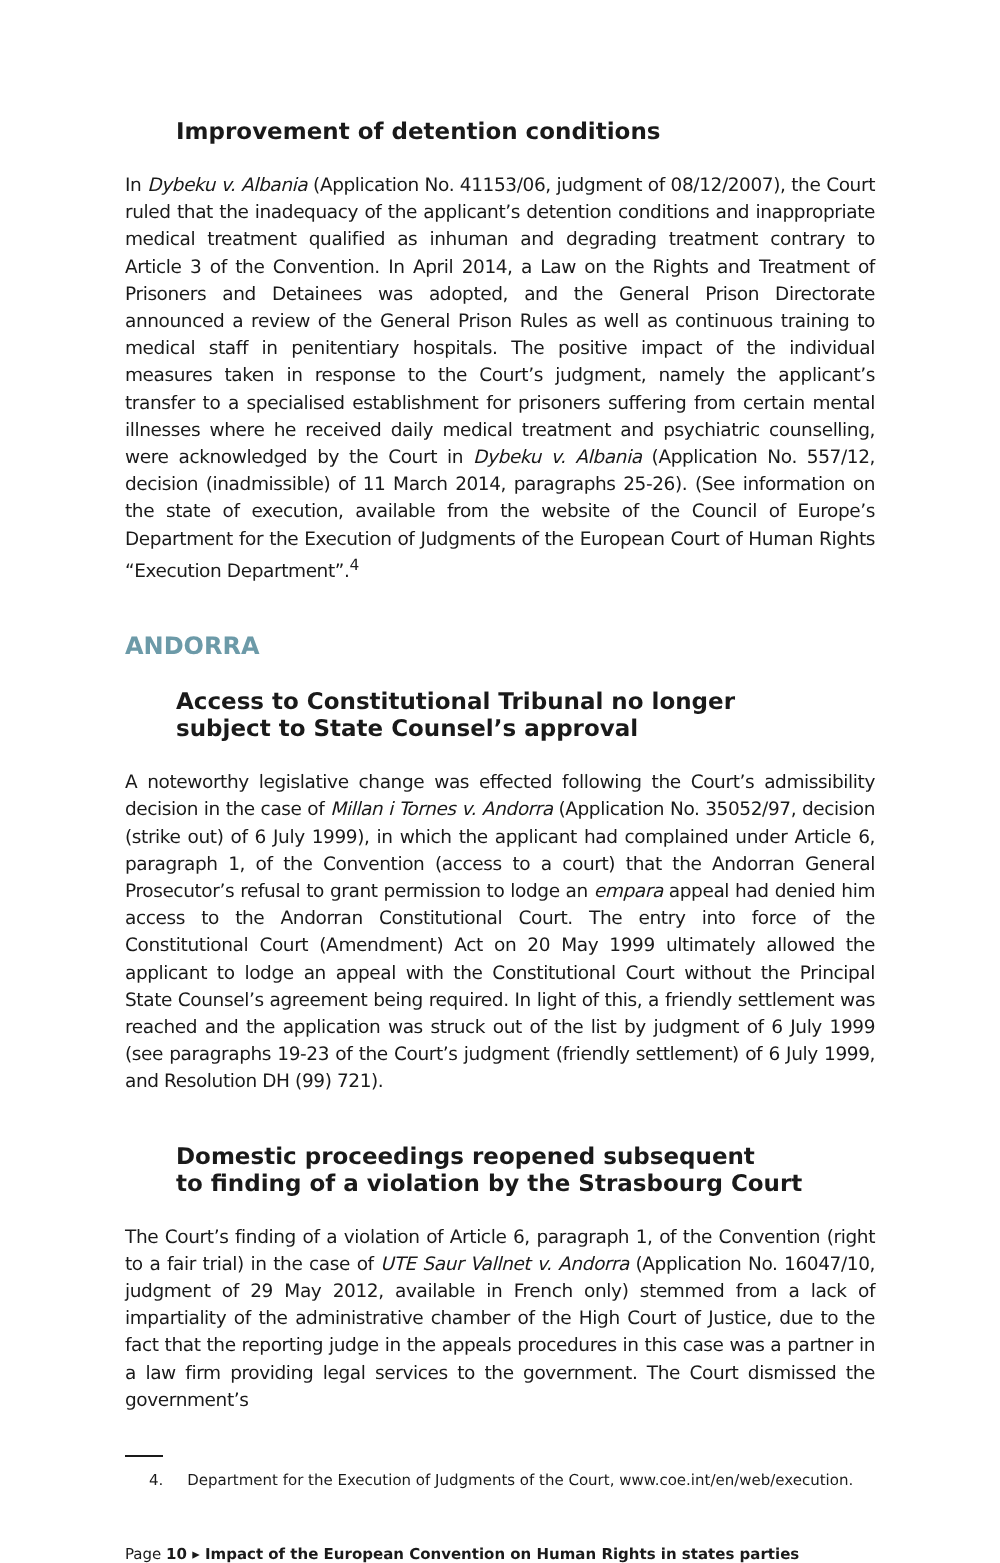Improvement of detention conditions
In Dybeku v. Albania (Application No. 41153/06, judgment of 08/12/2007), the Court ruled that the inadequacy of the applicant’s detention conditions and inappropriate medical treatment qualified as inhuman and degrading treatment contrary to Article 3 of the Convention. In April 2014, a Law on the Rights and Treatment of Prisoners and Detainees was adopted, and the General Prison Directorate announced a review of the General Prison Rules as well as continuous training to medical staff in penitentiary hospitals. The positive impact of the individual measures taken in response to the Court’s judgment, namely the applicant’s transfer to a specialised establishment for prisoners suffering from certain mental illnesses where he received daily medical treatment and psychiatric counselling, were acknowledged by the Court in Dybeku v. Albania (Application No. 557/12, decision (inadmissible) of 11 March 2014, paragraphs 25-26). (See information on the state of execution, available from the website of the Council of Europe’s Department for the Execution of Judgments of the European Court of Human Rights “Execution Department”.<sup>4</sup>
ANDORRA
Access to Constitutional Tribunal no longer
subject to State Counsel’s approval
A noteworthy legislative change was effected following the Court’s admissibility decision in the case of Millan i Tornes v. Andorra (Application No. 35052/97, decision (strike out) of 6 July 1999), in which the applicant had complained under Article 6, paragraph 1, of the Convention (access to a court) that the Andorran General Prosecutor’s refusal to grant permission to lodge an empara appeal had denied him access to the Andorran Constitutional Court. The entry into force of the Constitutional Court (Amendment) Act on 20 May 1999 ultimately allowed the applicant to lodge an appeal with the Constitutional Court without the Principal State Counsel’s agreement being required. In light of this, a friendly settlement was reached and the application was struck out of the list by judgment of 6 July 1999 (see paragraphs 19-23 of the Court’s judgment (friendly settlement) of 6 July 1999, and Resolution DH (99) 721).
Domestic proceedings reopened subsequent
to finding of a violation by the Strasbourg Court
The Court’s finding of a violation of Article 6, paragraph 1, of the Convention (right to a fair trial) in the case of UTE Saur Vallnet v. Andorra (Application No. 16047/10, judgment of 29 May 2012, available in French only) stemmed from a lack of impartiality of the administrative chamber of the High Court of Justice, due to the fact that the reporting judge in the appeals procedures in this case was a partner in a law firm providing legal services to the government. The Court dismissed the government’s
4. Department for the Execution of Judgments of the Court, www.coe.int/en/web/execution.
Page 10 ▸ Impact of the European Convention on Human Rights in states parties